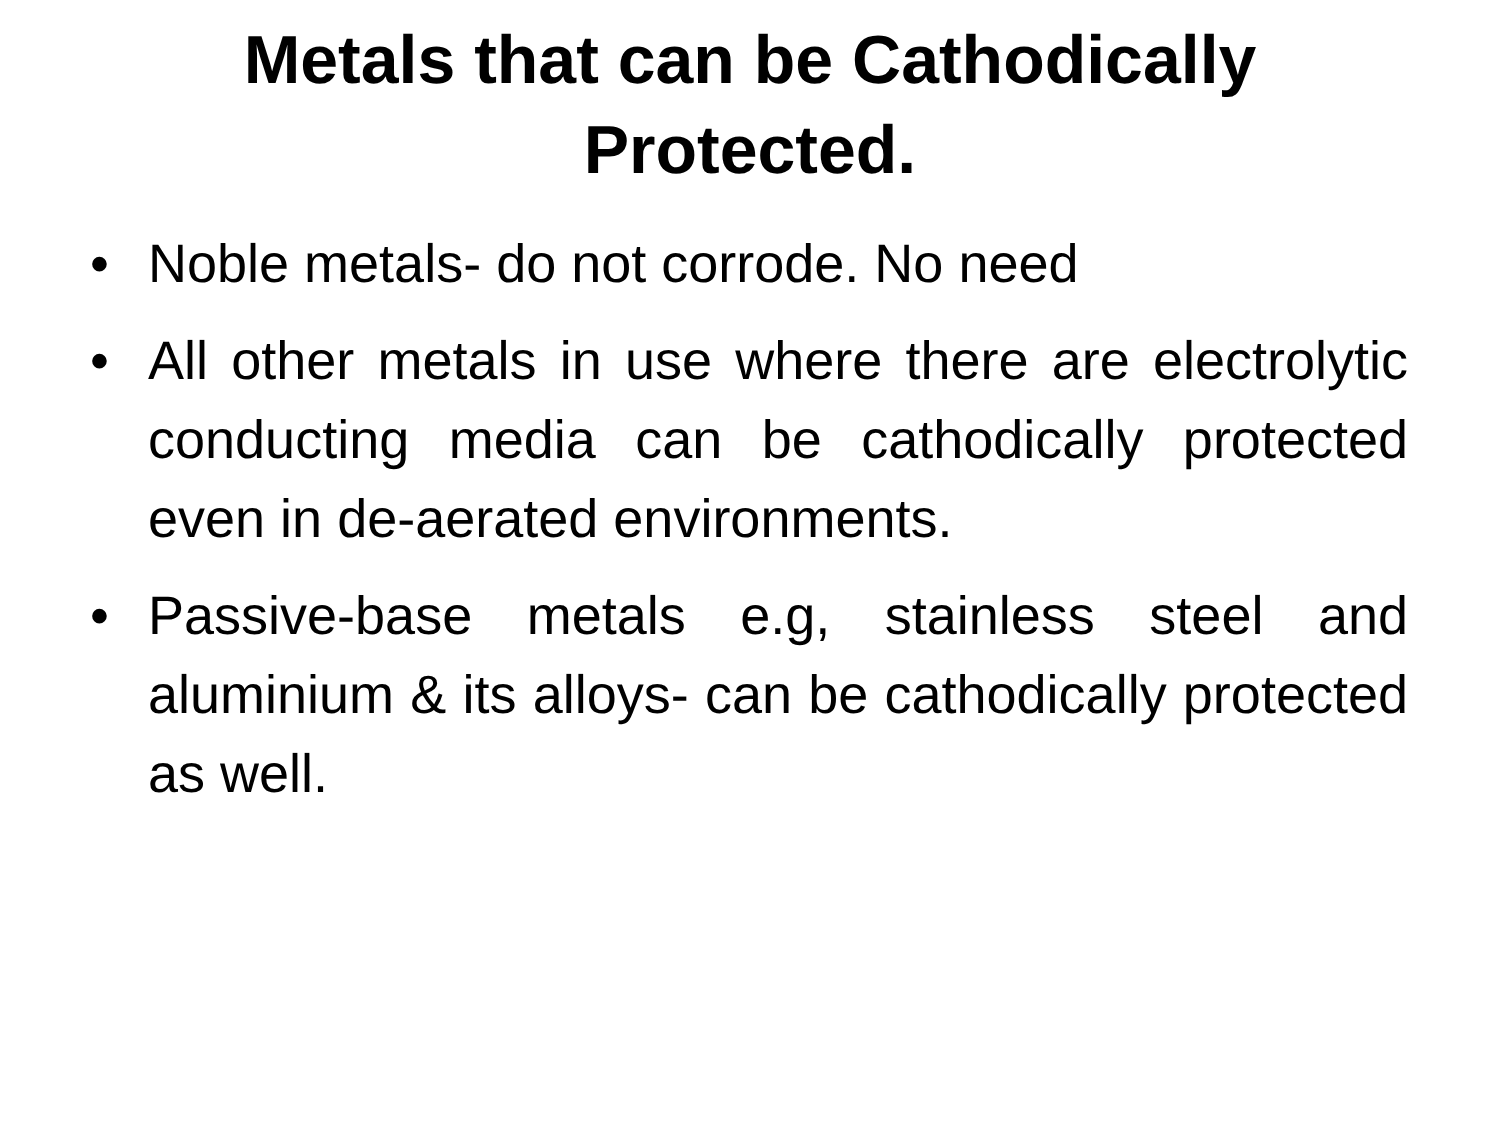Metals that can be Cathodically
Protected.
• Noble metals- do not corrode. No need
• All other metals in use where there are electrolytic conducting media can be cathodically protected even in de-aerated environments.
• Passive-base metals e.g, stainless steel and aluminium & its alloys- can be cathodically protected as well.